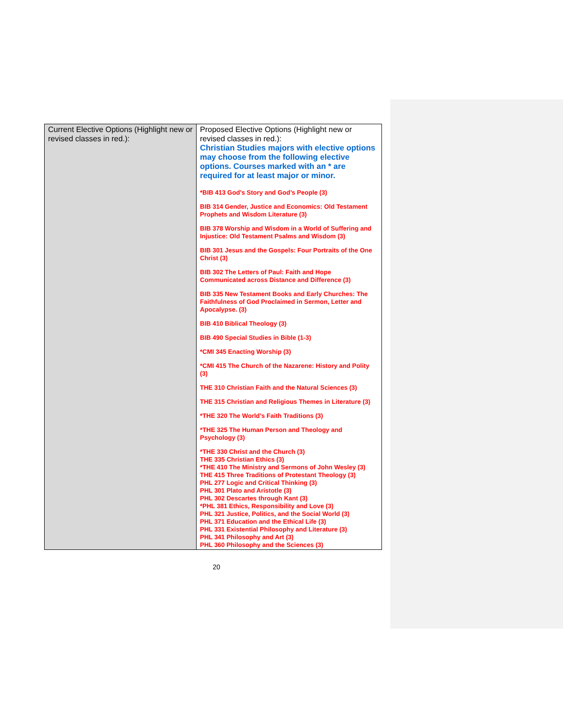| Current Elective Options (Highlight new or revised classes in red.): | Proposed Elective Options (Highlight new or revised classes in red.): Christian Studies majors with elective options may choose from the following elective options. Courses marked with an * are required for at least major or minor. *BIB 413 God’s Story and God’s People (3) BIB 314 Gender, Justice and Economics: Old Testament Prophets and Wisdom Literature (3) BIB 378 Worship and Wisdom in a World of Suffering and Injustice: Old Testament Psalms and Wisdom (3) BIB 301 Jesus and the Gospels: Four Portraits of the One Christ (3) BIB 302 The Letters of Paul: Faith and Hope Communicated across Distance and Difference (3) BIB 335 New Testament Books and Early Churches: The Faithfulness of God Proclaimed in Sermon, Letter and Apocalypse. (3) BIB 410 Biblical Theology (3) BIB 490 Special Studies in Bible (1-3) *CMI 345 Enacting Worship (3) *CMI 415 The Church of the Nazarene: History and Polity (3) THE 310 Christian Faith and the Natural Sciences (3) THE 315 Christian and Religious Themes in Literature (3) *THE 320 The World’s Faith Traditions (3) *THE 325 The Human Person and Theology and Psychology (3) *THE 330 Christ and the Church (3) THE 335 Christian Ethics (3) *THE 410 The Ministry and Sermons of John Wesley (3) THE 415 Three Traditions of Protestant Theology (3) PHL 277 Logic and Critical Thinking (3) PHL 301 Plato and Aristotle (3) PHL 302 Descartes through Kant (3) *PHL 381 Ethics, Responsibility and Love (3) PHL 321 Justice, Politics, and the Social World (3) PHL 371 Education and the Ethical Life (3) PHL 331 Existential Philosophy and Literature (3) PHL 341 Philosophy and Art (3) PHL 360 Philosophy and the Sciences (3) |
20